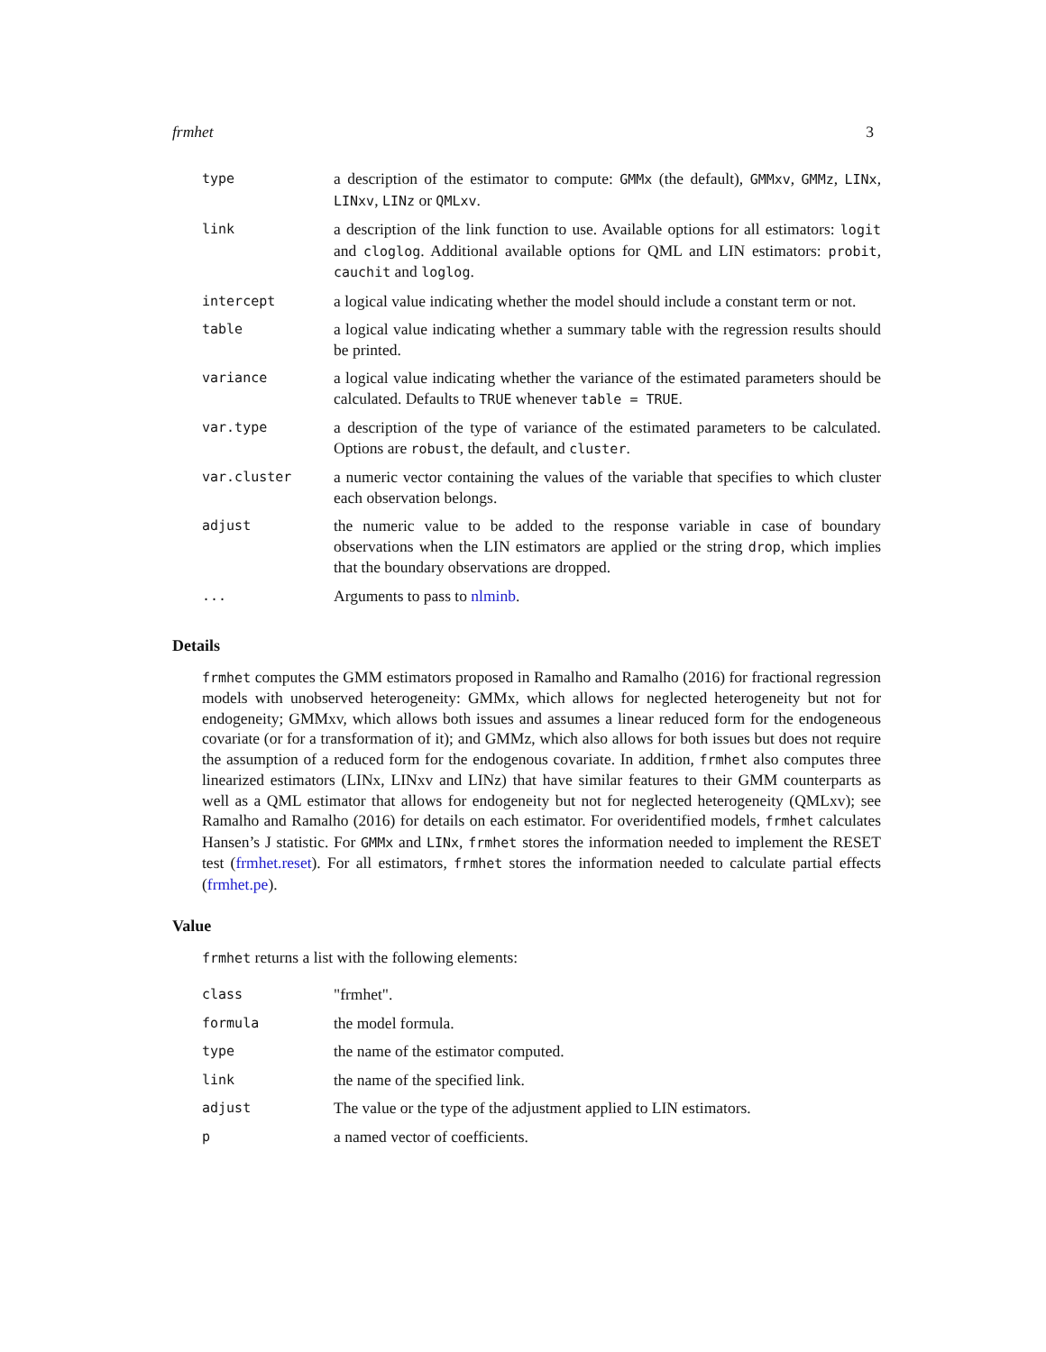frmhet 3
| type | a description of the estimator to compute: GMMx (the default), GMMxv , GMMz , LINx , LINxv , LINz or QMLxv . |
| link | a description of the link function to use. Available options for all estimators: logit and cloglog . Additional available options for QML and LIN estimators: probit , cauchit and loglog . |
| intercept | a logical value indicating whether the model should include a constant term or not. |
| table | a logical value indicating whether a summary table with the regression results should be printed. |
| variance | a logical value indicating whether the variance of the estimated parameters should be calculated. Defaults to TRUE whenever table = TRUE . |
| var.type | a description of the type of variance of the estimated parameters to be calculated. Options are robust , the default, and cluster . |
| var.cluster | a numeric vector containing the values of the variable that specifies to which cluster each observation belongs. |
| adjust | the numeric value to be added to the response variable in case of boundary observations when the LIN estimators are applied or the string drop , which implies that the boundary observations are dropped. |
| ... | Arguments to pass to nlminb . |
Details
frmhet computes the GMM estimators proposed in Ramalho and Ramalho (2016) for fractional regression models with unobserved heterogeneity: GMMx, which allows for neglected heterogeneity but not for endogeneity; GMMxv, which allows both issues and assumes a linear reduced form for the endogeneous covariate (or for a transformation of it); and GMMz, which also allows for both issues but does not require the assumption of a reduced form for the endogenous covariate. In addition, frmhet also computes three linearized estimators (LINx, LINxv and LINz) that have similar features to their GMM counterparts as well as a QML estimator that allows for endogeneity but not for neglected heterogeneity (QMLxv); see Ramalho and Ramalho (2016) for details on each estimator. For overidentified models, frmhet calculates Hansen’s J statistic. For GMMx and LINx, frmhet stores the information needed to implement the RESET test (frmhet.reset). For all estimators, frmhet stores the information needed to calculate partial effects (frmhet.pe).
Value
frmhet returns a list with the following elements:
| class | "frmhet". |
| formula | the model formula. |
| type | the name of the estimator computed. |
| link | the name of the specified link. |
| adjust | The value or the type of the adjustment applied to LIN estimators. |
| p | a named vector of coefficients. |